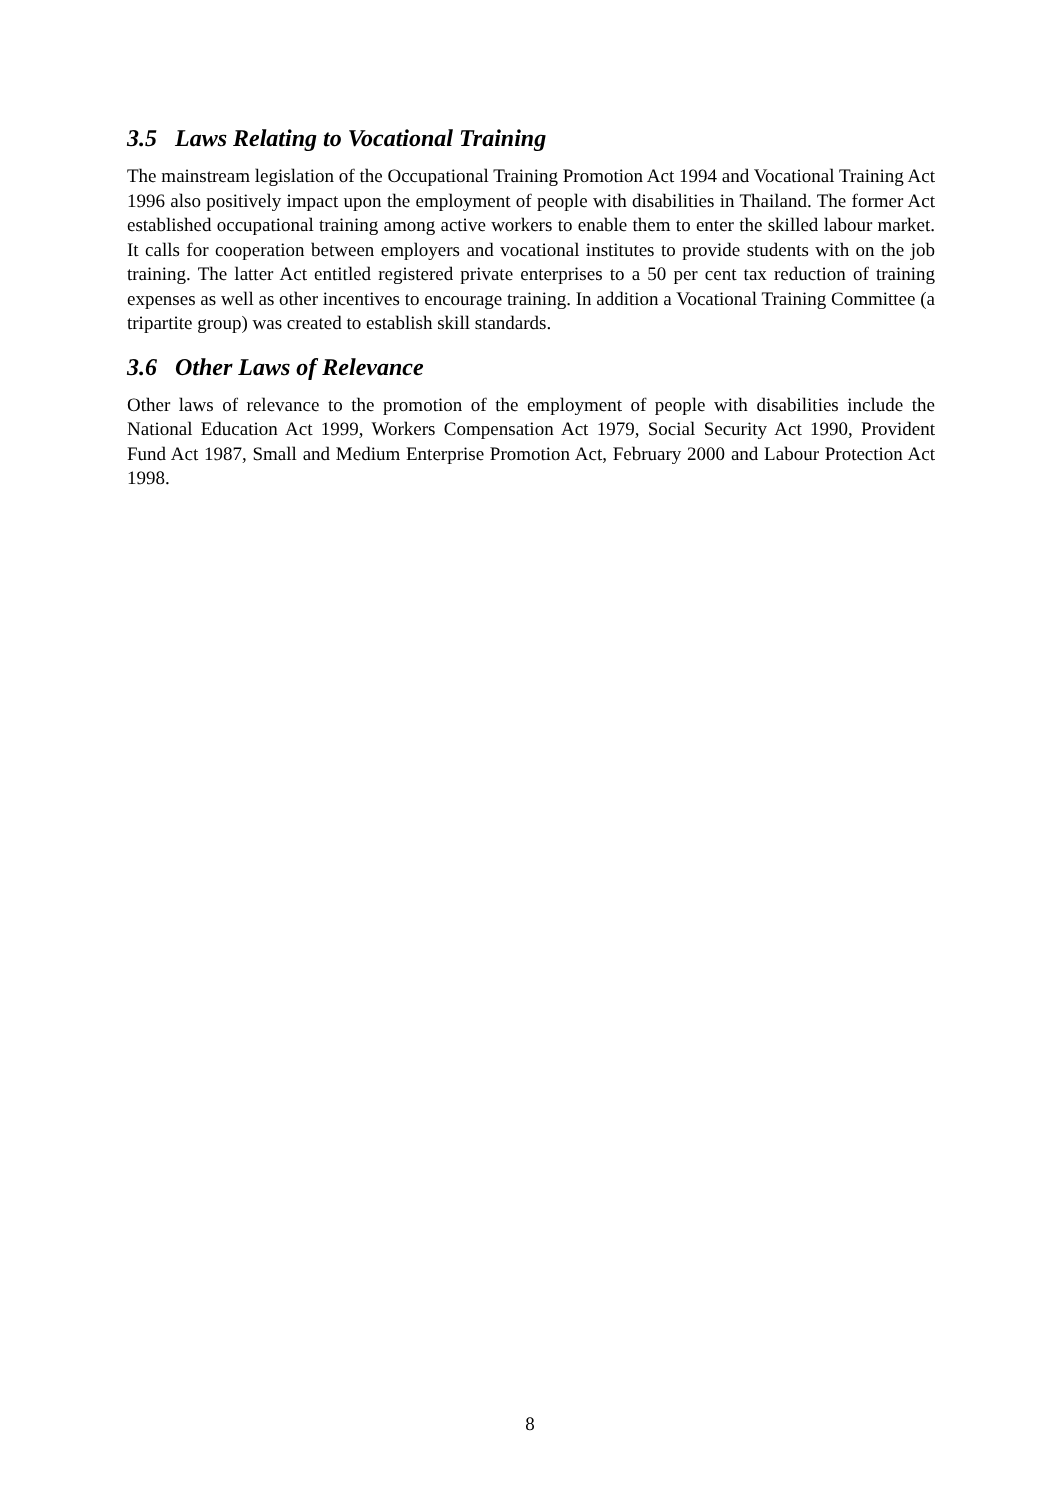3.5 Laws Relating to Vocational Training
The mainstream legislation of the Occupational Training Promotion Act 1994 and Vocational Training Act 1996 also positively impact upon the employment of people with disabilities in Thailand. The former Act established occupational training among active workers to enable them to enter the skilled labour market. It calls for cooperation between employers and vocational institutes to provide students with on the job training. The latter Act entitled registered private enterprises to a 50 per cent tax reduction of training expenses as well as other incentives to encourage training. In addition a Vocational Training Committee (a tripartite group) was created to establish skill standards.
3.6 Other Laws of Relevance
Other laws of relevance to the promotion of the employment of people with disabilities include the National Education Act 1999, Workers Compensation Act 1979, Social Security Act 1990, Provident Fund Act 1987, Small and Medium Enterprise Promotion Act, February 2000 and Labour Protection Act 1998.
8